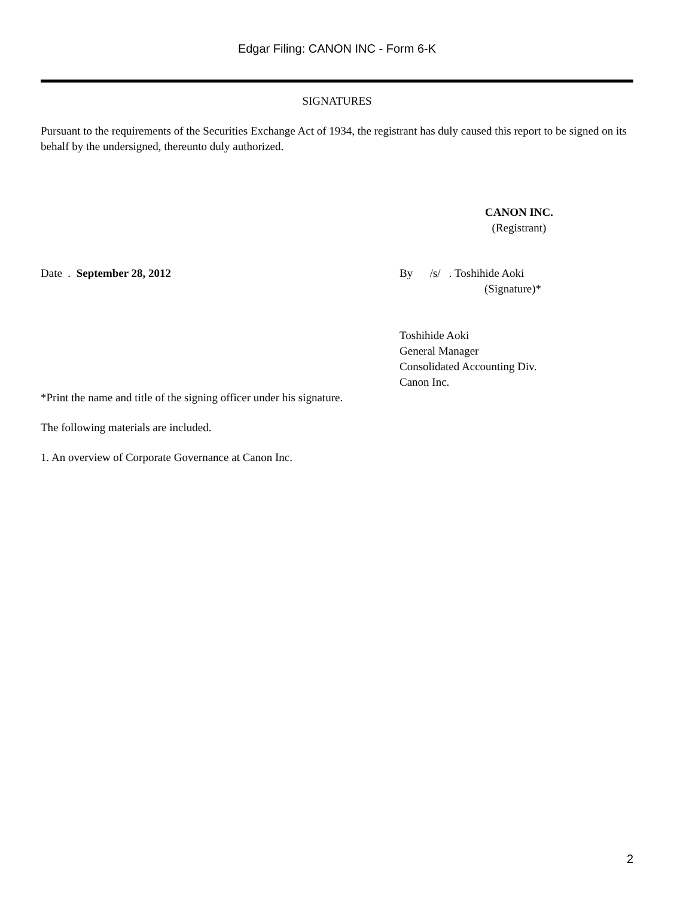Edgar Filing: CANON INC - Form 6-K
SIGNATURES
Pursuant to the requirements of the Securities Exchange Act of 1934, the registrant has duly caused this report to be signed on its behalf by the undersigned, thereunto duly authorized.
CANON INC.
(Registrant)
Date . September 28, 2012 By /s/ . Toshihide Aoki
(Signature)*
Toshihide Aoki
General Manager
Consolidated Accounting Div.
Canon Inc.
*Print the name and title of the signing officer under his signature.
The following materials are included.
1. An overview of Corporate Governance at Canon Inc.
2